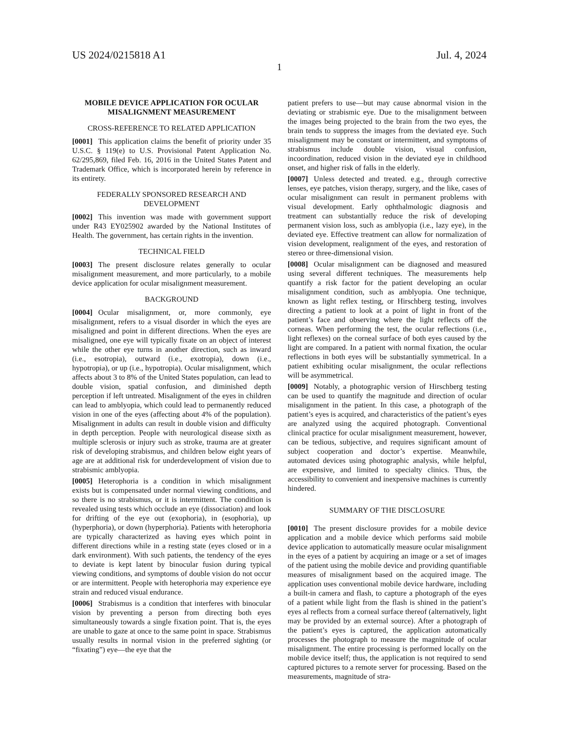US 2024/0215818 A1 Jul. 4, 2024
1
MOBILE DEVICE APPLICATION FOR OCULAR MISALIGNMENT MEASUREMENT
CROSS-REFERENCE TO RELATED APPLICATION
[0001] This application claims the benefit of priority under 35 U.S.C. § 119(e) to U.S. Provisional Patent Application No. 62/295,869, filed Feb. 16, 2016 in the United States Patent and Trademark Office, which is incorporated herein by reference in its entirety.
FEDERALLY SPONSORED RESEARCH AND DEVELOPMENT
[0002] This invention was made with government support under R43 EY025902 awarded by the National Institutes of Health. The government, has certain rights in the invention.
TECHNICAL FIELD
[0003] The present disclosure relates generally to ocular misalignment measurement, and more particularly, to a mobile device application for ocular misalignment measurement.
BACKGROUND
[0004] Ocular misalignment, or, more commonly, eye misalignment, refers to a visual disorder in which the eyes are misaligned and point in different directions. When the eyes are misaligned, one eye will typically fixate on an object of interest while the other eye turns in another direction, such as inward (i.e., esotropia), outward (i.e., exotropia), down (i.e., hypotropia), or up (i.e., hypotropia). Ocular misalignment, which affects about 3 to 8% of the United States population, can lead to double vision, spatial confusion, and diminished depth perception if left untreated. Misalignment of the eyes in children can lead to amblyopia, which could lead to permanently reduced vision in one of the eyes (affecting about 4% of the population). Misalignment in adults can result in double vision and difficulty in depth perception. People with neurological disease sixth as multiple sclerosis or injury such as stroke, trauma are at greater risk of developing strabismus, and children below eight years of age are at additional risk for underdevelopment of vision due to strabismic amblyopia.
[0005] Heterophoria is a condition in which misalignment exists but is compensated under normal viewing conditions, and so there is no strabismus, or it is intermittent. The condition is revealed using tests which occlude an eye (dissociation) and look for drifting of the eye out (exophoria), in (esophoria), up (hyperphoria), or down (hyperphoria). Patients with heterophoria are typically characterized as having eyes which point in different directions while in a resting state (eyes closed or in a dark environment). With such patients, the tendency of the eyes to deviate is kept latent by binocular fusion during typical viewing conditions, and symptoms of double vision do not occur or are intermittent. People with heterophoria may experience eye strain and reduced visual endurance.
[0006] Strabismus is a condition that interferes with binocular vision by preventing a person from directing both eyes simultaneously towards a single fixation point. That is, the eyes are unable to gaze at once to the same point in space. Strabismus usually results in normal vision in the preferred sighting (or “fixating”) eye—the eye that the
patient prefers to use—but may cause abnormal vision in the deviating or strabismic eye. Due to the misalignment between the images being projected to the brain from the two eyes, the brain tends to suppress the images from the deviated eye. Such misalignment may be constant or intermittent, and symptoms of strabismus include double vision, visual confusion, incoordination, reduced vision in the deviated eye in childhood onset, and higher risk of falls in the elderly.
[0007] Unless detected and treated. e.g., through corrective lenses, eye patches, vision therapy, surgery, and the like, cases of ocular misalignment can result in permanent problems with visual development. Early ophthalmologic diagnosis and treatment can substantially reduce the risk of developing permanent vision loss, such as amblyopia (i.e., lazy eye), in the deviated eye. Effective treatment can allow for normalization of vision development, realignment of the eyes, and restoration of stereo or three-dimensional vision.
[0008] Ocular misalignment can be diagnosed and measured using several different techniques. The measurements help quantify a risk factor for the patient developing an ocular misalignment condition, such as amblyopia. One technique, known as light reflex testing, or Hirschberg testing, involves directing a patient to look at a point of light in front of the patient’s face and observing where the light reflects off the corneas. When performing the test, the ocular reflections (i.e., light reflexes) on the corneal surface of both eyes caused by the light are compared. In a patient with normal fixation, the ocular reflections in both eyes will be substantially symmetrical. In a patient exhibiting ocular misalignment, the ocular reflections will be asymmetrical.
[0009] Notably, a photographic version of Hirschberg testing can be used to quantify the magnitude and direction of ocular misalignment in the patient. In this case, a photograph of the patient’s eyes is acquired, and characteristics of the patient’s eyes are analyzed using the acquired photograph. Conventional clinical practice for ocular misalignment measurement, however, can be tedious, subjective, and requires significant amount of subject cooperation and doctor’s expertise. Meanwhile, automated devices using photographic analysis, while helpful, are expensive, and limited to specialty clinics. Thus, the accessibility to convenient and inexpensive machines is currently hindered.
SUMMARY OF THE DISCLOSURE
[0010] The present disclosure provides for a mobile device application and a mobile device which performs said mobile device application to automatically measure ocular misalignment in the eyes of a patient by acquiring an image or a set of images of the patient using the mobile device and providing quantifiable measures of misalignment based on the acquired image. The application uses conventional mobile device hardware, including a built-in camera and flash, to capture a photograph of the eyes of a patient while light from the flash is shined in the patient’s eyes al reflects from a corneal surface thereof (alternatively, light may be provided by an external source). After a photograph of the patient’s eyes is captured, the application automatically processes the photograph to measure the magnitude of ocular misalignment. The entire processing is performed locally on the mobile device itself; thus, the application is not required to send captured pictures to a remote server for processing. Based on the measurements, magnitude of stra-